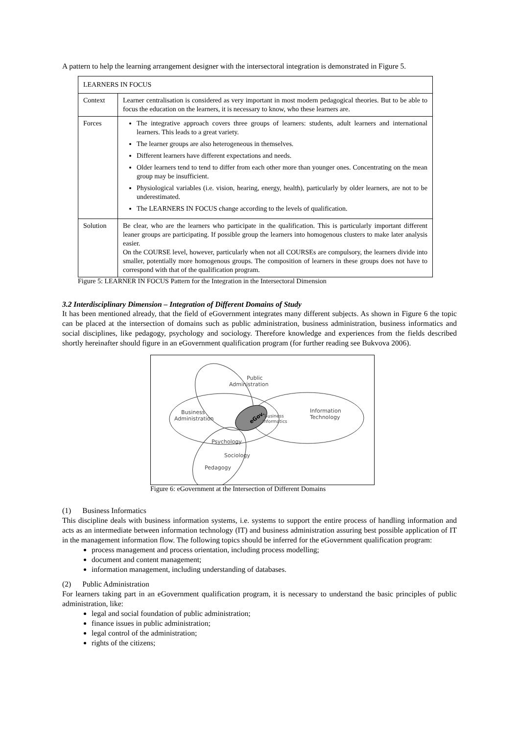A pattern to help the learning arrangement designer with the intersectoral integration is demonstrated in Figure 5.
| LEARNERS IN FOCUS | |
| Context | Learner centralisation is considered as very important in most modern pedagogical theories. But to be able to focus the education on the learners, it is necessary to know, who these learners are. |
| Forces | The integrative approach covers three groups of learners: students, adult learners and international learners. This leads to a great variety. The learner groups are also heterogeneous in themselves. Different learners have different expectations and needs. Older learners tend to tend to differ from each other more than younger ones. Concentrating on the mean group may be insufficient. Physiological variables (i.e. vision, hearing, energy, health), particularly by older learners, are not to be underestimated. The LEARNERS IN FOCUS change according to the levels of qualification. |
| Solution | Be clear, who are the learners who participate in the qualification. This is particularly important different leaner groups are participating. If possible group the learners into homogenous clusters to make later analysis easier. On the COURSE level, however, particularly when not all COURSEs are compulsory, the learners divide into smaller, potentially more homogenous groups. The composition of learners in these groups does not have to correspond with that of the qualification program. |
Figure 5: LEARNER IN FOCUS Pattern for the Integration in the Intersectoral Dimension
3.2 Interdisciplinary Dimension – Integration of Different Domains of Study
It has been mentioned already, that the field of eGovernment integrates many different subjects. As shown in Figure 6 the topic can be placed at the intersection of domains such as public administration, business administration, business informatics and social disciplines, like pedagogy, psychology and sociology. Therefore knowledge and experiences from the fields described shortly hereinafter should figure in an eGovernment qualification program (for further reading see Bukvova 2006).
eGov.
Public
Administration
Business
Administration
Business
Informatics
Information
Technology
Psychology
Sociology
Pedagogy
Figure 6: eGovernment at the Intersection of Different Domains
(1) Business Informatics
This discipline deals with business information systems, i.e. systems to support the entire process of handling information and acts as an intermediate between information technology (IT) and business administration assuring best possible application of IT in the management information flow. The following topics should be inferred for the eGovernment qualification program:
process management and process orientation, including process modelling;
document and content management;
information management, including understanding of databases.
(2) Public Administration
For learners taking part in an eGovernment qualification program, it is necessary to understand the basic principles of public administration, like:
legal and social foundation of public administration;
finance issues in public administration;
legal control of the administration;
rights of the citizens;